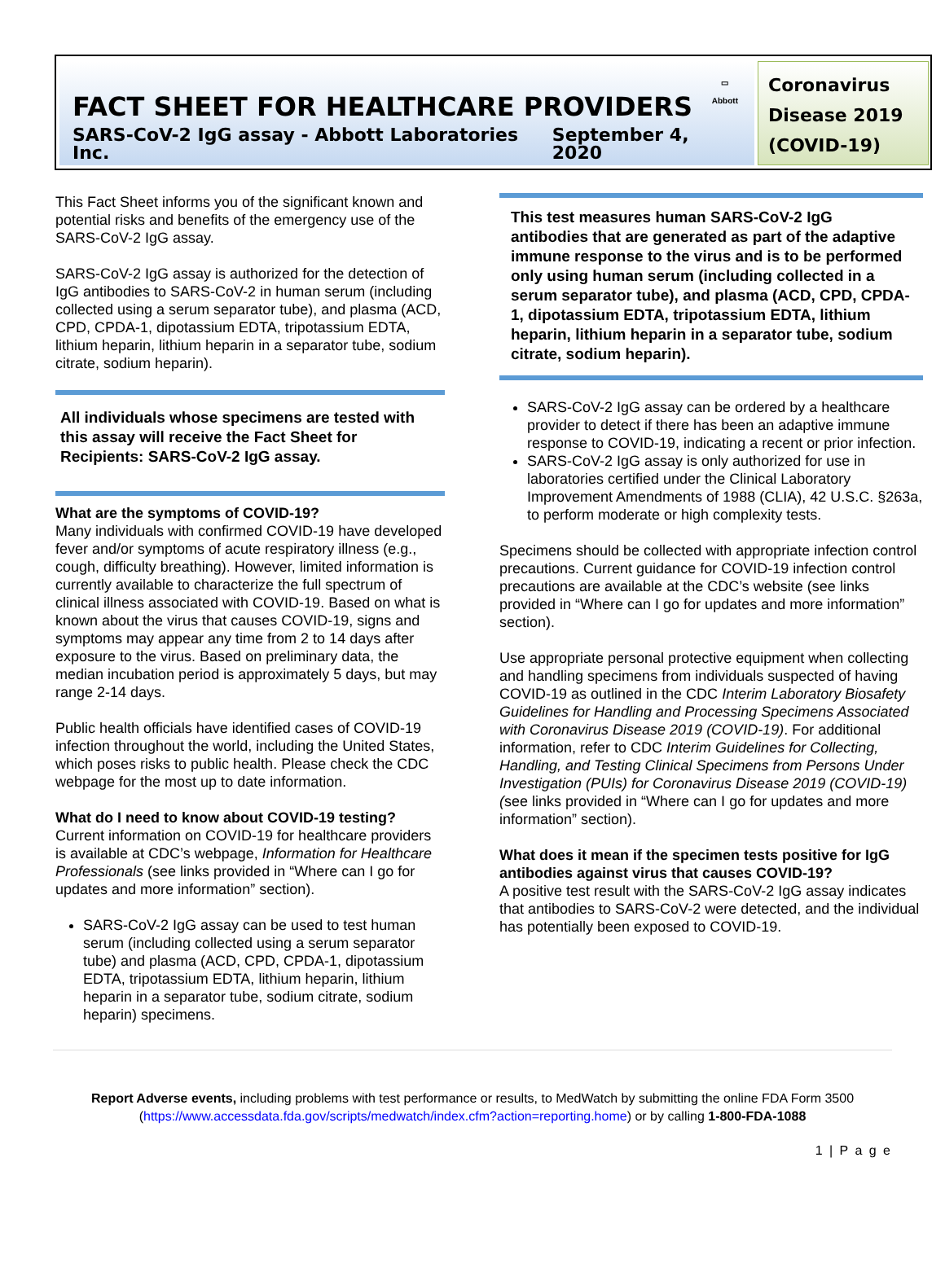▭
Abbott
FACT SHEET FOR HEALTHCARE PROVIDERS
SARS-CoV-2 IgG assay - Abbott Laboratories Inc. September 4, 2020
Coronavirus Disease 2019 (COVID-19)
This Fact Sheet informs you of the significant known and potential risks and benefits of the emergency use of the SARS-CoV-2 IgG assay.
SARS-CoV-2 IgG assay is authorized for the detection of IgG antibodies to SARS-CoV-2 in human serum (including collected using a serum separator tube), and plasma (ACD, CPD, CPDA-1, dipotassium EDTA, tripotassium EDTA, lithium heparin, lithium heparin in a separator tube, sodium citrate, sodium heparin).
All individuals whose specimens are tested with this assay will receive the Fact Sheet for Recipients: SARS-CoV-2 IgG assay.
What are the symptoms of COVID-19?
Many individuals with confirmed COVID-19 have developed fever and/or symptoms of acute respiratory illness (e.g., cough, difficulty breathing). However, limited information is currently available to characterize the full spectrum of clinical illness associated with COVID-19. Based on what is known about the virus that causes COVID-19, signs and symptoms may appear any time from 2 to 14 days after exposure to the virus. Based on preliminary data, the median incubation period is approximately 5 days, but may range 2-14 days.
Public health officials have identified cases of COVID-19 infection throughout the world, including the United States, which poses risks to public health. Please check the CDC webpage for the most up to date information.
What do I need to know about COVID-19 testing?
Current information on COVID-19 for healthcare providers is available at CDC’s webpage, Information for Healthcare Professionals (see links provided in “Where can I go for updates and more information” section).
SARS-CoV-2 IgG assay can be used to test human serum (including collected using a serum separator tube) and plasma (ACD, CPD, CPDA-1, dipotassium EDTA, tripotassium EDTA, lithium heparin, lithium heparin in a separator tube, sodium citrate, sodium heparin) specimens.
This test measures human SARS-CoV-2 IgG antibodies that are generated as part of the adaptive immune response to the virus and is to be performed only using human serum (including collected in a serum separator tube), and plasma (ACD, CPD, CPDA-1, dipotassium EDTA, tripotassium EDTA, lithium heparin, lithium heparin in a separator tube, sodium citrate, sodium heparin).
SARS-CoV-2 IgG assay can be ordered by a healthcare provider to detect if there has been an adaptive immune response to COVID-19, indicating a recent or prior infection.
SARS-CoV-2 IgG assay is only authorized for use in laboratories certified under the Clinical Laboratory Improvement Amendments of 1988 (CLIA), 42 U.S.C. §263a, to perform moderate or high complexity tests.
Specimens should be collected with appropriate infection control precautions. Current guidance for COVID-19 infection control precautions are available at the CDC’s website (see links provided in “Where can I go for updates and more information” section).
Use appropriate personal protective equipment when collecting and handling specimens from individuals suspected of having COVID-19 as outlined in the CDC Interim Laboratory Biosafety Guidelines for Handling and Processing Specimens Associated with Coronavirus Disease 2019 (COVID-19). For additional information, refer to CDC Interim Guidelines for Collecting, Handling, and Testing Clinical Specimens from Persons Under Investigation (PUIs) for Coronavirus Disease 2019 (COVID-19) (see links provided in “Where can I go for updates and more information” section).
What does it mean if the specimen tests positive for IgG antibodies against virus that causes COVID-19?
A positive test result with the SARS-CoV-2 IgG assay indicates that antibodies to SARS-CoV-2 were detected, and the individual has potentially been exposed to COVID-19.
Report Adverse events, including problems with test performance or results, to MedWatch by submitting the online FDA Form 3500 (https://www.accessdata.fda.gov/scripts/medwatch/index.cfm?action=reporting.home) or by calling 1-800-FDA-1088
1 | P a g e